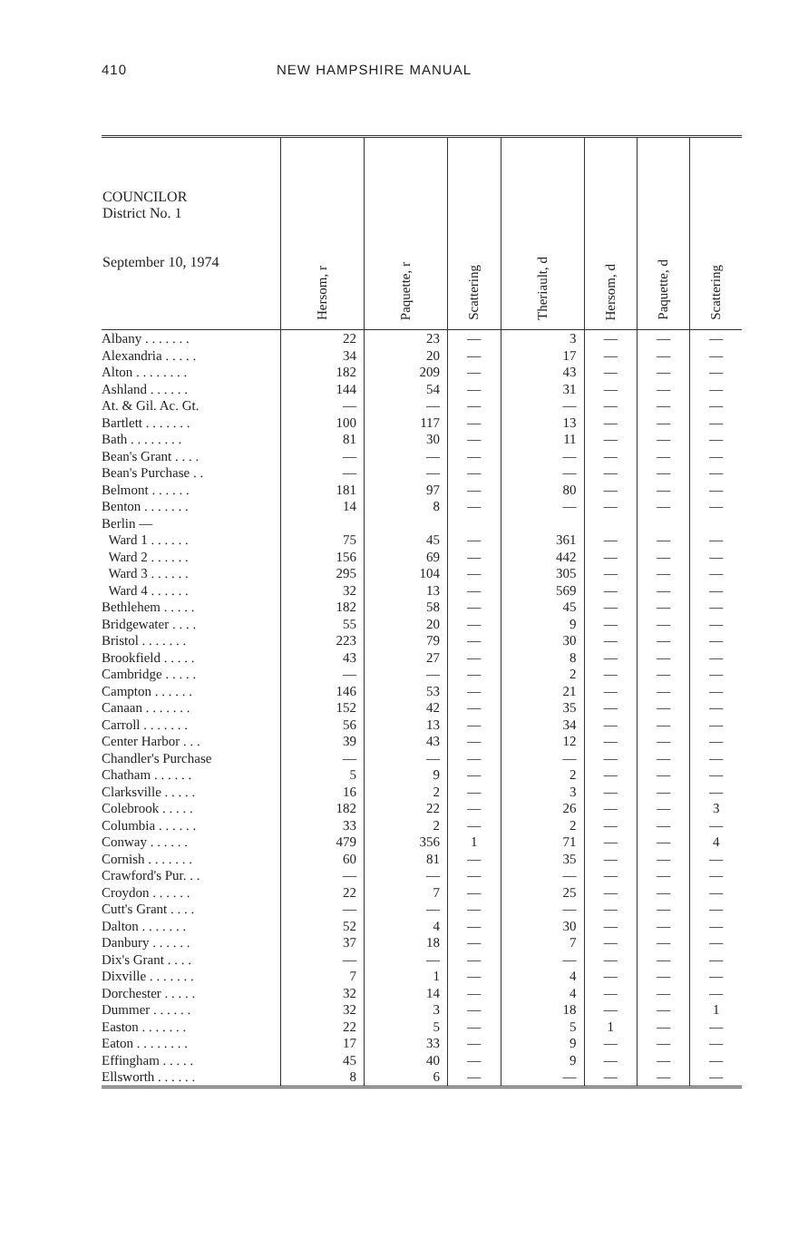410 NEW HAMPSHIRE MANUAL
| COUNCILOR District No. 1 September 10, 1974 | Hersom, r | Paquette, r | Scattering | Theriault, d | Hersom, d | Paquette, d | Scattering |
| --- | --- | --- | --- | --- | --- | --- | --- |
| Albany . . . . . . . | 22 | 23 | — | 3 | — | — | — |
| Alexandria . . . . . | 34 | 20 | — | 17 | — | — | — |
| Alton . . . . . . . . | 182 | 209 | — | 43 | — | — | — |
| Ashland . . . . . . | 144 | 54 | — | 31 | — | — | — |
| At. & Gil. Ac. Gt. | — | — | — | — | — | — | — |
| Bartlett . . . . . . . | 100 | 117 | — | 13 | — | — | — |
| Bath . . . . . . . . | 81 | 30 | — | 11 | — | — | — |
| Bean's Grant . . . . | — | — | — | — | — | — | — |
| Bean's Purchase . . | — | — | — | — | — | — | — |
| Belmont . . . . . . | 181 | 97 | — | 80 | — | — | — |
| Benton . . . . . . . | 14 | 8 | — | — | — | — | — |
| Berlin — | | | | | | | |
| Ward 1 . . . . . . | 75 | 45 | — | 361 | — | — | — |
| Ward 2 . . . . . . | 156 | 69 | — | 442 | — | — | — |
| Ward 3 . . . . . . | 295 | 104 | — | 305 | — | — | — |
| Ward 4 . . . . . . | 32 | 13 | — | 569 | — | — | — |
| Bethlehem . . . . . | 182 | 58 | — | 45 | — | — | — |
| Bridgewater . . . . | 55 | 20 | — | 9 | — | — | — |
| Bristol . . . . . . . | 223 | 79 | — | 30 | — | — | — |
| Brookfield . . . . . | 43 | 27 | — | 8 | — | — | — |
| Cambridge . . . . . | — | — | — | 2 | — | — | — |
| Campton . . . . . . | 146 | 53 | — | 21 | — | — | — |
| Canaan . . . . . . . | 152 | 42 | — | 35 | — | — | — |
| Carroll . . . . . . . | 56 | 13 | — | 34 | — | — | — |
| Center Harbor . . . | 39 | 43 | — | 12 | — | — | — |
| Chandler's Purchase | — | — | — | — | — | — | — |
| Chatham . . . . . . | 5 | 9 | — | 2 | — | — | — |
| Clarksville . . . . . | 16 | 2 | — | 3 | — | — | — |
| Colebrook . . . . . | 182 | 22 | — | 26 | — | — | 3 |
| Columbia . . . . . . | 33 | 2 | — | 2 | — | — | — |
| Conway . . . . . . | 479 | 356 | 1 | 71 | — | — | 4 |
| Cornish . . . . . . . | 60 | 81 | — | 35 | — | — | — |
| Crawford's Pur. . . | — | — | — | — | — | — | — |
| Croydon . . . . . . | 22 | 7 | — | 25 | — | — | — |
| Cutt's Grant . . . . | — | — | — | — | — | — | — |
| Dalton . . . . . . . | 52 | 4 | — | 30 | — | — | — |
| Danbury . . . . . . | 37 | 18 | — | 7 | — | — | — |
| Dix's Grant . . . . | — | — | — | — | — | — | — |
| Dixville . . . . . . . | 7 | 1 | — | 4 | — | — | — |
| Dorchester . . . . . | 32 | 14 | — | 4 | — | — | — |
| Dummer . . . . . . | 32 | 3 | — | 18 | — | — | 1 |
| Easton . . . . . . . | 22 | 5 | — | 5 | 1 | — | — |
| Eaton . . . . . . . . | 17 | 33 | — | 9 | — | — | — |
| Effingham . . . . . | 45 | 40 | — | 9 | — | — | — |
| Ellsworth . . . . . . | 8 | 6 | — | — | — | — | — |